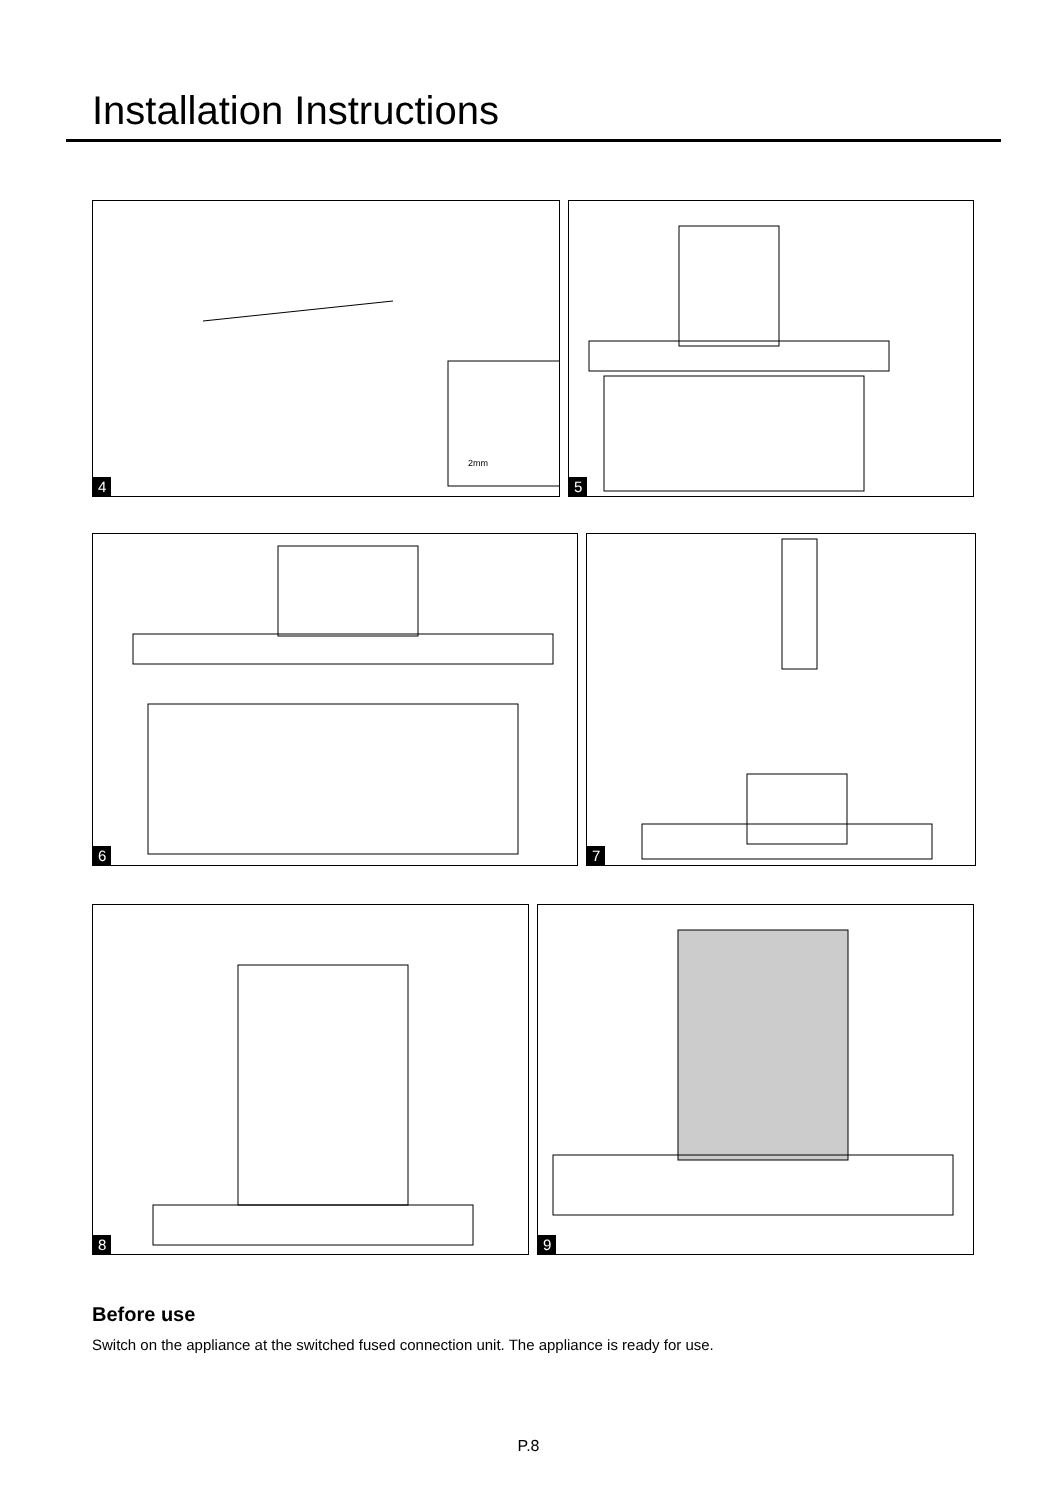Installation Instructions
2mm
4
5
6
7
8
9
Before use
Switch on the appliance at the switched fused connection unit. The appliance is ready for use.
P.8